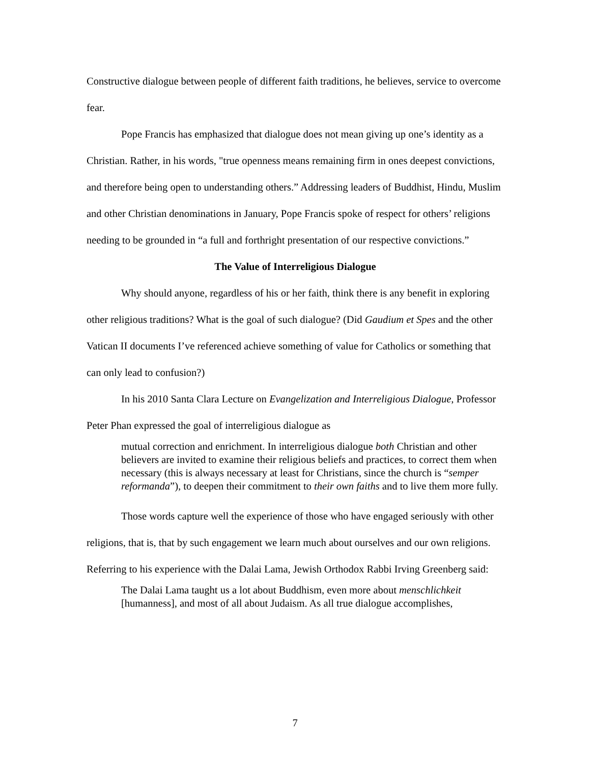Constructive dialogue between people of different faith traditions, he believes, service to overcome fear.
Pope Francis has emphasized that dialogue does not mean giving up one’s identity as a Christian. Rather, in his words, "true openness means remaining firm in ones deepest convictions, and therefore being open to understanding others.” Addressing leaders of Buddhist, Hindu, Muslim and other Christian denominations in January, Pope Francis spoke of respect for others’ religions needing to be grounded in “a full and forthright presentation of our respective convictions.”
The Value of Interreligious Dialogue
Why should anyone, regardless of his or her faith, think there is any benefit in exploring other religious traditions? What is the goal of such dialogue? (Did Gaudium et Spes and the other Vatican II documents I’ve referenced achieve something of value for Catholics or something that can only lead to confusion?)
In his 2010 Santa Clara Lecture on Evangelization and Interreligious Dialogue, Professor Peter Phan expressed the goal of interreligious dialogue as
mutual correction and enrichment. In interreligious dialogue both Christian and other believers are invited to examine their religious beliefs and practices, to correct them when necessary (this is always necessary at least for Christians, since the church is “semper reformanda”), to deepen their commitment to their own faiths and to live them more fully.
Those words capture well the experience of those who have engaged seriously with other religions, that is, that by such engagement we learn much about ourselves and our own religions. Referring to his experience with the Dalai Lama, Jewish Orthodox Rabbi Irving Greenberg said:
The Dalai Lama taught us a lot about Buddhism, even more about menschlichkeit [humanness], and most of all about Judaism. As all true dialogue accomplishes,
7